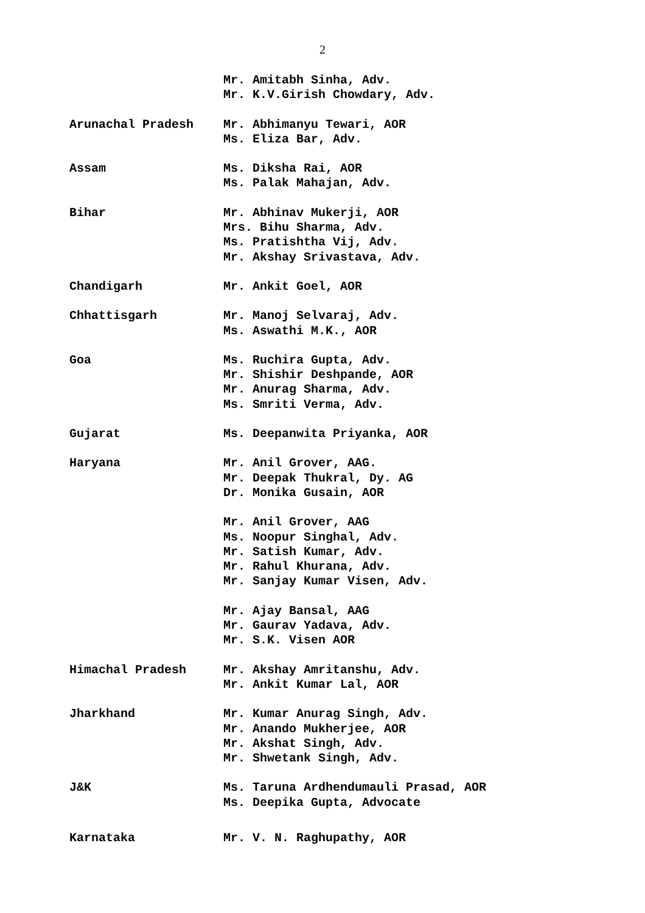2
Mr. Amitabh Sinha, Adv. Mr. K.V.Girish Chowdary, Adv.
Arunachal Pradesh Mr. Abhimanyu Tewari, AOR Ms. Eliza Bar, Adv.
Assam Ms. Diksha Rai, AOR Ms. Palak Mahajan, Adv.
Bihar Mr. Abhinav Mukerji, AOR Mrs. Bihu Sharma, Adv. Ms. Pratishtha Vij, Adv. Mr. Akshay Srivastava, Adv.
Chandigarh Mr. Ankit Goel, AOR
Chhattisgarh Mr. Manoj Selvaraj, Adv. Ms. Aswathi M.K., AOR
Goa Ms. Ruchira Gupta, Adv. Mr. Shishir Deshpande, AOR Mr. Anurag Sharma, Adv. Ms. Smriti Verma, Adv.
Gujarat Ms. Deepanwita Priyanka, AOR
Haryana Mr. Anil Grover, AAG. Mr. Deepak Thukral, Dy. AG Dr. Monika Gusain, AOR
Mr. Anil Grover, AAG Ms. Noopur Singhal, Adv. Mr. Satish Kumar, Adv. Mr. Rahul Khurana, Adv. Mr. Sanjay Kumar Visen, Adv.
Mr. Ajay Bansal, AAG Mr. Gaurav Yadava, Adv. Mr. S.K. Visen AOR
Himachal Pradesh Mr. Akshay Amritanshu, Adv. Mr. Ankit Kumar Lal, AOR
Jharkhand Mr. Kumar Anurag Singh, Adv. Mr. Anando Mukherjee, AOR Mr. Akshat Singh, Adv. Mr. Shwetank Singh, Adv.
J&K Ms. Taruna Ardhendumauli Prasad, AOR Ms. Deepika Gupta, Advocate
Karnataka Mr. V. N. Raghupathy, AOR